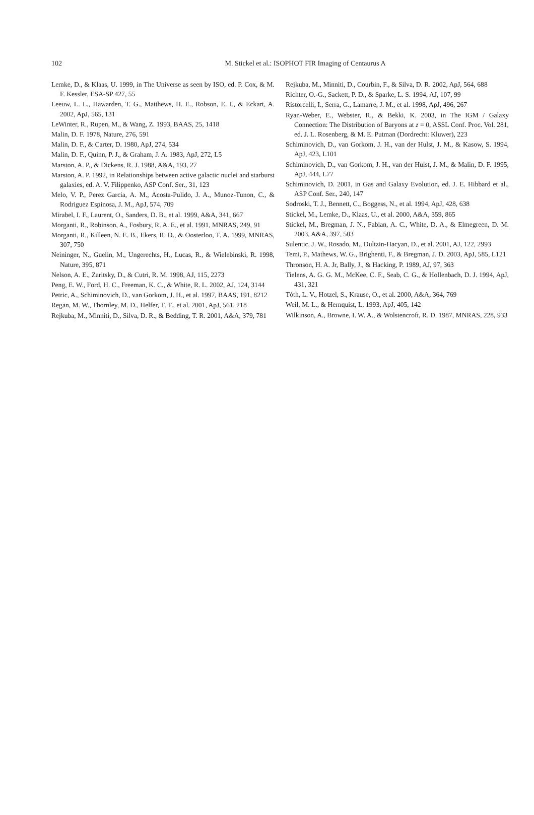102 M. Stickel et al.: ISOPHOT FIR Imaging of Centaurus A
Lemke, D., & Klaas, U. 1999, in The Universe as seen by ISO, ed. P. Cox, & M. F. Kessler, ESA-SP 427, 55
Leeuw, L. L., Hawarden, T. G., Matthews, H. E., Robson, E. I., & Eckart, A. 2002, ApJ, 565, 131
LeWinter, R., Rupen, M., & Wang, Z. 1993, BAAS, 25, 1418
Malin, D. F. 1978, Nature, 276, 591
Malin, D. F., & Carter, D. 1980, ApJ, 274, 534
Malin, D. F., Quinn, P. J., & Graham, J. A. 1983, ApJ, 272, L5
Marston, A. P., & Dickens, R. J. 1988, A&A, 193, 27
Marston, A. P. 1992, in Relationships between active galactic nuclei and starburst galaxies, ed. A. V. Filippenko, ASP Conf. Ser., 31, 123
Melo, V. P., Perez Garcia, A. M., Acosta-Pulido, J. A., Munoz-Tunon, C., & Rodriguez Espinosa, J. M., ApJ, 574, 709
Mirabel, I. F., Laurent, O., Sanders, D. B., et al. 1999, A&A, 341, 667
Morganti, R., Robinson, A., Fosbury, R. A. E., et al. 1991, MNRAS, 249, 91
Morganti, R., Killeen, N. E. B., Ekers, R. D., & Oosterloo, T. A. 1999, MNRAS, 307, 750
Neininger, N., Guelin, M., Ungerechts, H., Lucas, R., & Wielebinski, R. 1998, Nature, 395, 871
Nelson, A. E., Zaritsky, D., & Cutri, R. M. 1998, AJ, 115, 2273
Peng, E. W., Ford, H. C., Freeman, K. C., & White, R. L. 2002, AJ, 124, 3144
Petric, A., Schiminovich, D., van Gorkom, J. H., et al. 1997, BAAS, 191, 8212
Regan, M. W., Thornley, M. D., Helfer, T. T., et al. 2001, ApJ, 561, 218
Rejkuba, M., Minniti, D., Silva, D. R., & Bedding, T. R. 2001, A&A, 379, 781
Rejkuba, M., Minniti, D., Courbin, F., & Silva, D. R. 2002, ApJ, 564, 688
Richter, O.-G., Sackett, P. D., & Sparke, L. S. 1994, AJ, 107, 99
Ristorcelli, I., Serra, G., Lamarre, J. M., et al. 1998, ApJ, 496, 267
Ryan-Weber, E., Webster, R., & Bekki, K. 2003, in The IGM / Galaxy Connection: The Distribution of Baryons at z = 0, ASSL Conf. Proc. Vol. 281, ed. J. L. Rosenberg, & M. E. Putman (Dordrecht: Kluwer), 223
Schiminovich, D., van Gorkom, J. H., van der Hulst, J. M., & Kasow, S. 1994, ApJ, 423, L101
Schiminovich, D., van Gorkom, J. H., van der Hulst, J. M., & Malin, D. F. 1995, ApJ, 444, L77
Schiminovich, D. 2001, in Gas and Galaxy Evolution, ed. J. E. Hibbard et al., ASP Conf. Ser., 240, 147
Sodroski, T. J., Bennett, C., Boggess, N., et al. 1994, ApJ, 428, 638
Stickel, M., Lemke, D., Klaas, U., et al. 2000, A&A, 359, 865
Stickel, M., Bregman, J. N., Fabian, A. C., White, D. A., & Elmegreen, D. M. 2003, A&A, 397, 503
Sulentic, J. W., Rosado, M., Dultzin-Hacyan, D., et al. 2001, AJ, 122, 2993
Temi, P., Mathews, W. G., Brighenti, F., & Bregman, J. D. 2003, ApJ, 585, L121
Thronson, H. A. Jr, Bally, J., & Hacking, P. 1989, AJ, 97, 363
Tielens, A. G. G. M., McKee, C. F., Seab, C. G., & Hollenbach, D. J. 1994, ApJ, 431, 321
Tóth, L. V., Hotzel, S., Krause, O., et al. 2000, A&A, 364, 769
Weil, M. L., & Hernquist, L. 1993, ApJ, 405, 142
Wilkinson, A., Browne, I. W. A., & Wolstencroft, R. D. 1987, MNRAS, 228, 933